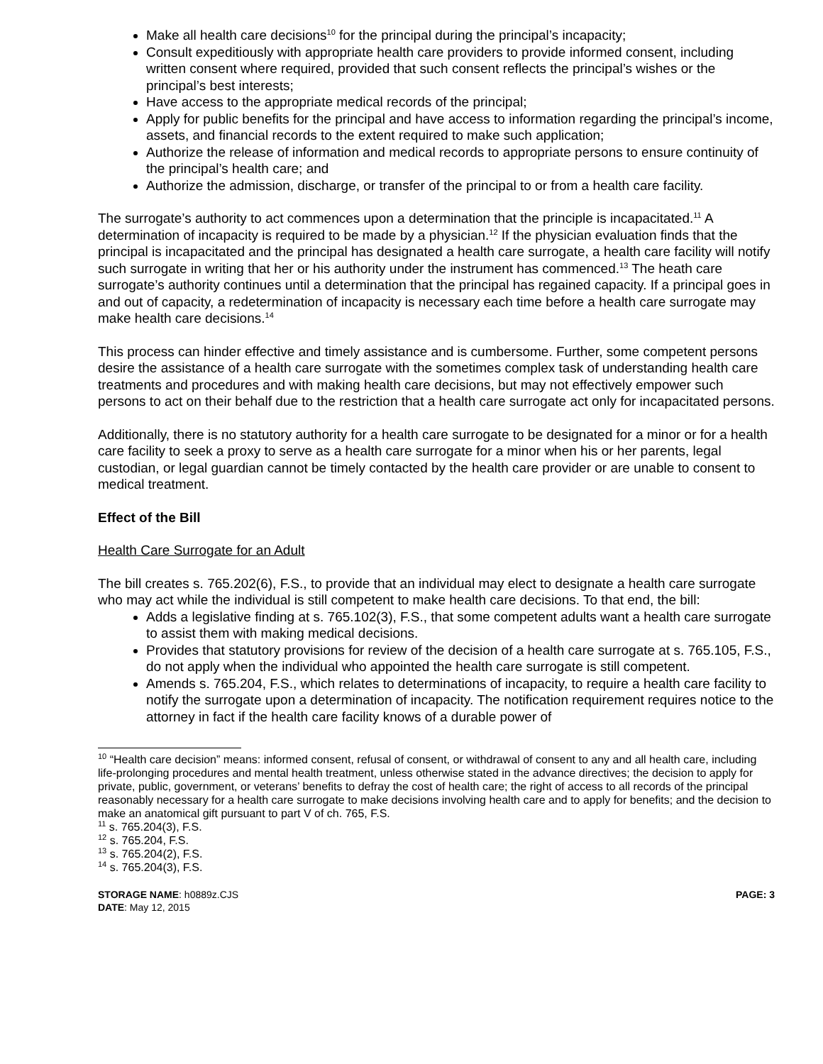Make all health care decisions<sup>10</sup> for the principal during the principal’s incapacity;
Consult expeditiously with appropriate health care providers to provide informed consent, including written consent where required, provided that such consent reflects the principal’s wishes or the principal’s best interests;
Have access to the appropriate medical records of the principal;
Apply for public benefits for the principal and have access to information regarding the principal’s income, assets, and financial records to the extent required to make such application;
Authorize the release of information and medical records to appropriate persons to ensure continuity of the principal’s health care; and
Authorize the admission, discharge, or transfer of the principal to or from a health care facility.
The surrogate’s authority to act commences upon a determination that the principle is incapacitated.<sup>11</sup> A determination of incapacity is required to be made by a physician.<sup>12</sup> If the physician evaluation finds that the principal is incapacitated and the principal has designated a health care surrogate, a health care facility will notify such surrogate in writing that her or his authority under the instrument has commenced.<sup>13</sup> The heath care surrogate’s authority continues until a determination that the principal has regained capacity. If a principal goes in and out of capacity, a redetermination of incapacity is necessary each time before a health care surrogate may make health care decisions.<sup>14</sup>
This process can hinder effective and timely assistance and is cumbersome. Further, some competent persons desire the assistance of a health care surrogate with the sometimes complex task of understanding health care treatments and procedures and with making health care decisions, but may not effectively empower such persons to act on their behalf due to the restriction that a health care surrogate act only for incapacitated persons.
Additionally, there is no statutory authority for a health care surrogate to be designated for a minor or for a health care facility to seek a proxy to serve as a health care surrogate for a minor when his or her parents, legal custodian, or legal guardian cannot be timely contacted by the health care provider or are unable to consent to medical treatment.
Effect of the Bill
Health Care Surrogate for an Adult
The bill creates s. 765.202(6), F.S., to provide that an individual may elect to designate a health care surrogate who may act while the individual is still competent to make health care decisions. To that end, the bill:
Adds a legislative finding at s. 765.102(3), F.S., that some competent adults want a health care surrogate to assist them with making medical decisions.
Provides that statutory provisions for review of the decision of a health care surrogate at s. 765.105, F.S., do not apply when the individual who appointed the health care surrogate is still competent.
Amends s. 765.204, F.S., which relates to determinations of incapacity, to require a health care facility to notify the surrogate upon a determination of incapacity. The notification requirement requires notice to the attorney in fact if the health care facility knows of a durable power of
<sup>10</sup> “Health care decision” means: informed consent, refusal of consent, or withdrawal of consent to any and all health care, including life-prolonging procedures and mental health treatment, unless otherwise stated in the advance directives; the decision to apply for private, public, government, or veterans’ benefits to defray the cost of health care; the right of access to all records of the principal reasonably necessary for a health care surrogate to make decisions involving health care and to apply for benefits; and the decision to make an anatomical gift pursuant to part V of ch. 765, F.S.
<sup>11</sup> s. 765.204(3), F.S.
<sup>12</sup> s. 765.204, F.S.
<sup>13</sup> s. 765.204(2), F.S.
<sup>14</sup> s. 765.204(3), F.S.
STORAGE NAME: h0889z.CJS
DATE: May 12, 2015
PAGE: 3